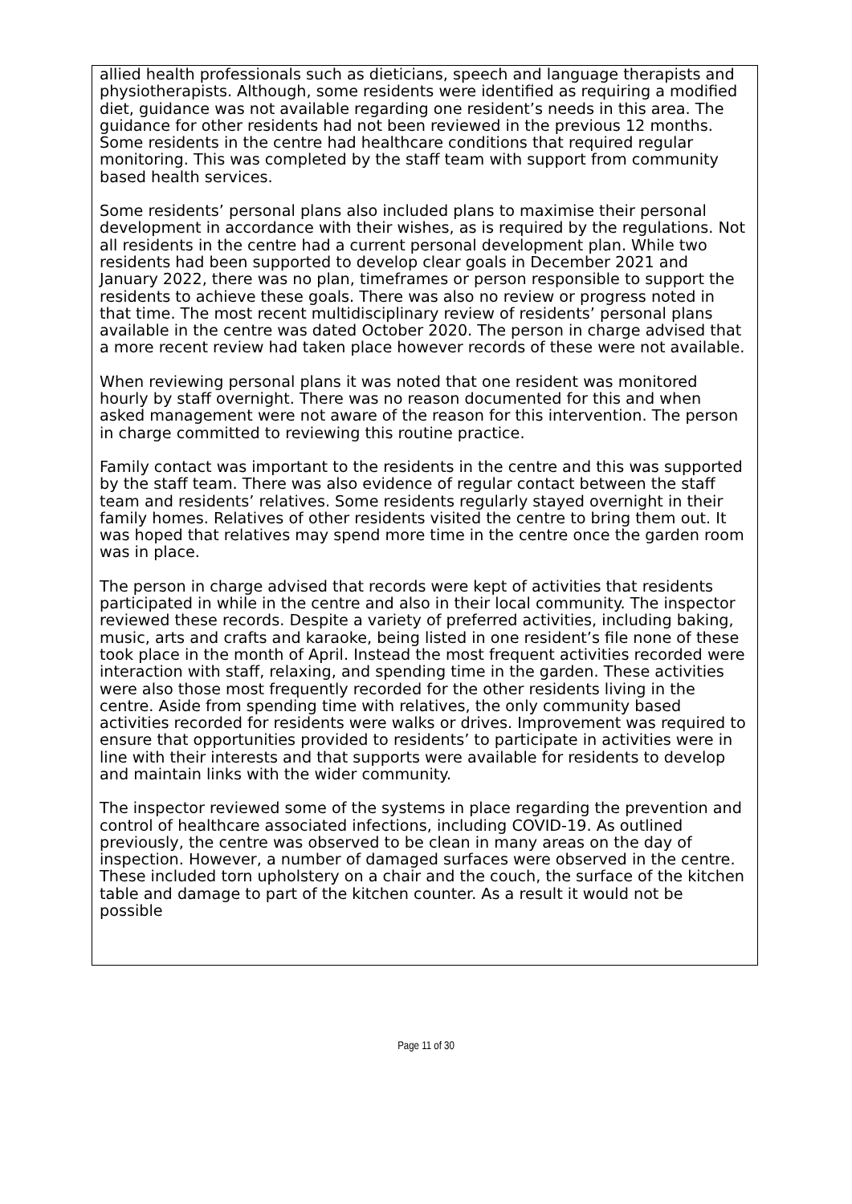allied health professionals such as dieticians, speech and language therapists and physiotherapists. Although, some residents were identified as requiring a modified diet, guidance was not available regarding one resident’s needs in this area. The guidance for other residents had not been reviewed in the previous 12 months. Some residents in the centre had healthcare conditions that required regular monitoring. This was completed by the staff team with support from community based health services.
Some residents’ personal plans also included plans to maximise their personal development in accordance with their wishes, as is required by the regulations. Not all residents in the centre had a current personal development plan. While two residents had been supported to develop clear goals in December 2021 and January 2022, there was no plan, timeframes or person responsible to support the residents to achieve these goals. There was also no review or progress noted in that time. The most recent multidisciplinary review of residents’ personal plans available in the centre was dated October 2020. The person in charge advised that a more recent review had taken place however records of these were not available.
When reviewing personal plans it was noted that one resident was monitored hourly by staff overnight. There was no reason documented for this and when asked management were not aware of the reason for this intervention. The person in charge committed to reviewing this routine practice.
Family contact was important to the residents in the centre and this was supported by the staff team. There was also evidence of regular contact between the staff team and residents’ relatives. Some residents regularly stayed overnight in their family homes. Relatives of other residents visited the centre to bring them out. It was hoped that relatives may spend more time in the centre once the garden room was in place.
The person in charge advised that records were kept of activities that residents participated in while in the centre and also in their local community. The inspector reviewed these records. Despite a variety of preferred activities, including baking, music, arts and crafts and karaoke, being listed in one resident’s file none of these took place in the month of April. Instead the most frequent activities recorded were interaction with staff, relaxing, and spending time in the garden. These activities were also those most frequently recorded for the other residents living in the centre. Aside from spending time with relatives, the only community based activities recorded for residents were walks or drives. Improvement was required to ensure that opportunities provided to residents’ to participate in activities were in line with their interests and that supports were available for residents to develop and maintain links with the wider community.
The inspector reviewed some of the systems in place regarding the prevention and control of healthcare associated infections, including COVID-19. As outlined previously, the centre was observed to be clean in many areas on the day of inspection. However, a number of damaged surfaces were observed in the centre. These included torn upholstery on a chair and the couch, the surface of the kitchen table and damage to part of the kitchen counter. As a result it would not be possible
Page 11 of 30